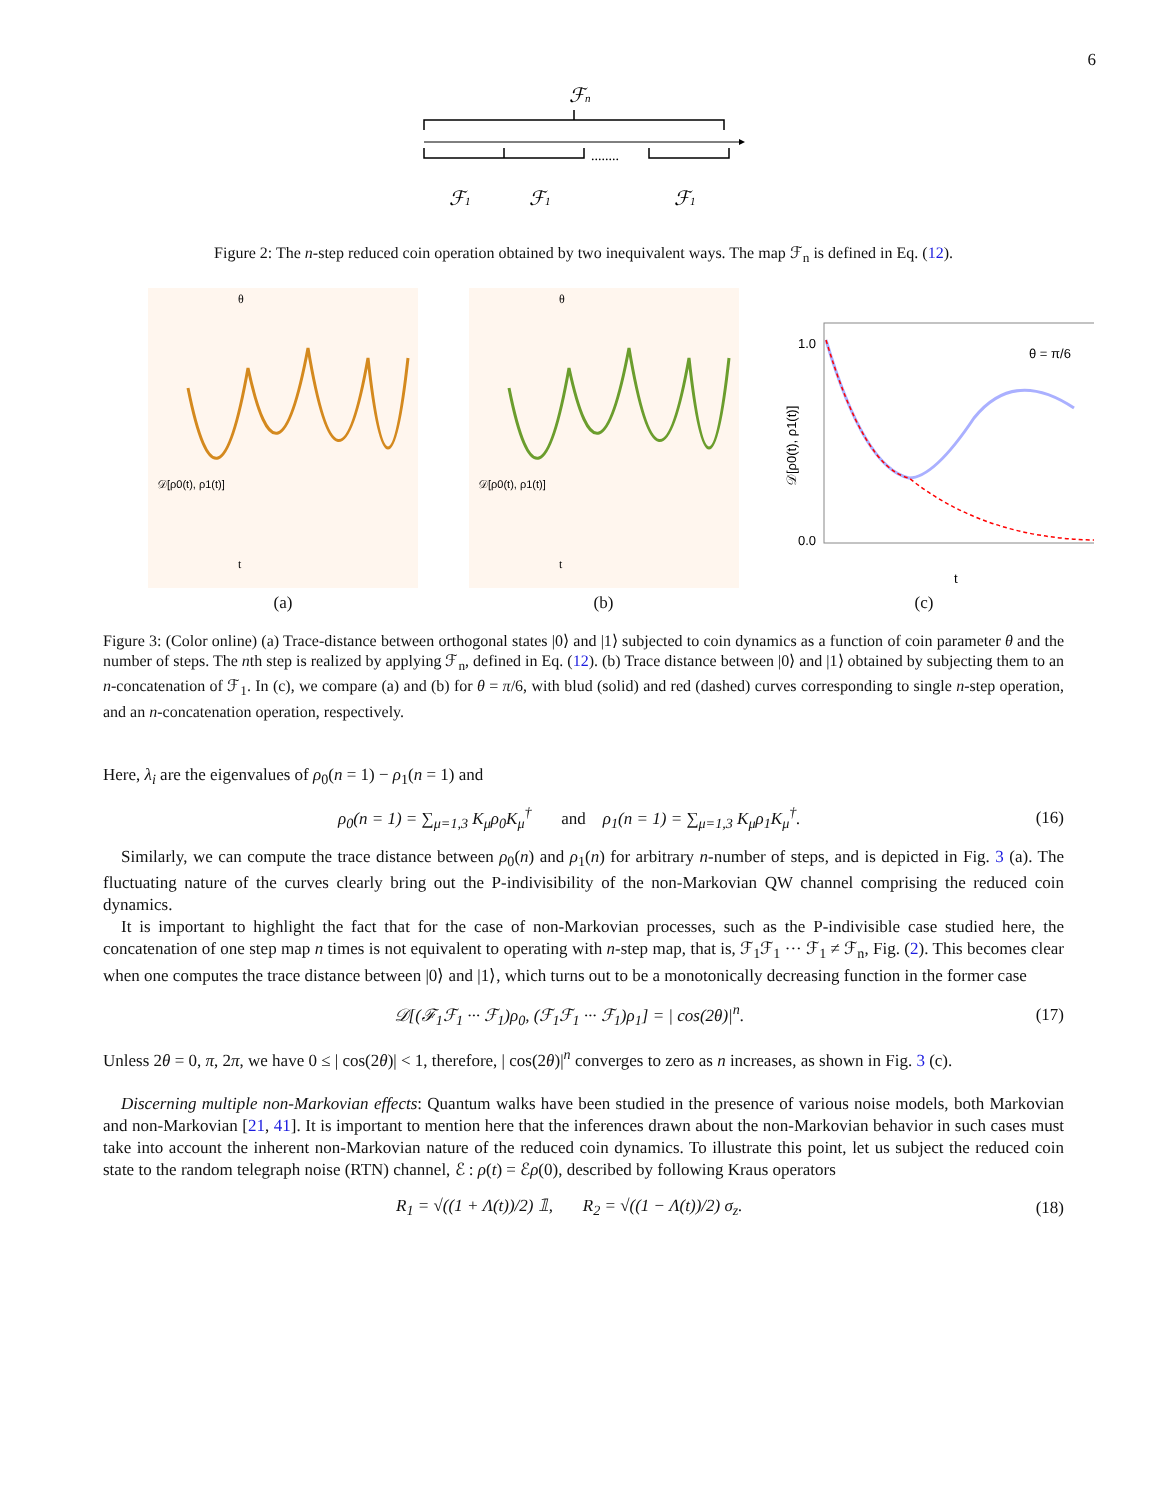6
ℱn
........
ℱ1
ℱ1
ℱ1
Figure 2: The n-step reduced coin operation obtained by two inequivalent ways. The map ℱ<sub>n</sub> is defined in Eq. (12).
𝒟[ρ0(t), ρ1(t)]
t
θ
(a)
𝒟[ρ0(t), ρ1(t)]
t
θ
(b)
θ = π/6
1.0
0.0
t
𝒟[ρ0(t), ρ1(t)]
(c)
Figure 3: (Color online) (a) Trace-distance between orthogonal states |0⟩ and |1⟩ subjected to coin dynamics as a function of coin parameter θ and the number of steps. The nth step is realized by applying ℱ<sub>n</sub>, defined in Eq. (12). (b) Trace distance between |0⟩ and |1⟩ obtained by subjecting them to an n-concatenation of ℱ<sub>1</sub>. In (c), we compare (a) and (b) for θ = π/6, with blud (solid) and red (dashed) curves corresponding to single n-step operation, and an n-concatenation operation, respectively.
Here, λ<sub>i</sub> are the eigenvalues of ρ<sub>0</sub>(n = 1) − ρ<sub>1</sub>(n = 1) and
ρ<sub>0</sub>(n = 1) = ∑<sub>μ=1,3</sub> K<sub>μ</sub>ρ<sub>0</sub>K<sub>μ</sub><sup>†</sup> and ρ<sub>1</sub>(n = 1) = ∑<sub>μ=1,3</sub> K<sub>μ</sub>ρ<sub>1</sub>K<sub>μ</sub><sup>†</sup>. (16)
Similarly, we can compute the trace distance between ρ<sub>0</sub>(n) and ρ<sub>1</sub>(n) for arbitrary n-number of steps, and is depicted in Fig. 3 (a). The fluctuating nature of the curves clearly bring out the P-indivisibility of the non-Markovian QW channel comprising the reduced coin dynamics.
It is important to highlight the fact that for the case of non-Markovian processes, such as the P-indivisible case studied here, the concatenation of one step map n times is not equivalent to operating with n-step map, that is, ℱ<sub>1</sub>ℱ<sub>1</sub> ··· ℱ<sub>1</sub> ≠ ℱ<sub>n</sub>, Fig. (2). This becomes clear when one computes the trace distance between |0⟩ and |1⟩, which turns out to be a monotonically decreasing function in the former case
𝒟[(ℱ<sub>1</sub>ℱ<sub>1</sub> ··· ℱ<sub>1</sub>)ρ<sub>0</sub>, (ℱ<sub>1</sub>ℱ<sub>1</sub> ··· ℱ<sub>1</sub>)ρ<sub>1</sub>] = | cos(2θ)|<sup>n</sup>. (17)
Unless 2θ = 0, π, 2π, we have 0 ≤ | cos(2θ)| < 1, therefore, | cos(2θ)|<sup>n</sup> converges to zero as n increases, as shown in Fig. 3 (c).
Discerning multiple non-Markovian effects: Quantum walks have been studied in the presence of various noise models, both Markovian and non-Markovian [21, 41]. It is important to mention here that the inferences drawn about the non-Markovian behavior in such cases must take into account the inherent non-Markovian nature of the reduced coin dynamics. To illustrate this point, let us subject the reduced coin state to the random telegraph noise (RTN) channel, ℰ : ρ(t) = ℰρ(0), described by following Kraus operators
R<sub>1</sub> = √((1 + Λ(t))/2) 𝟙, R<sub>2</sub> = √((1 − Λ(t))/2) σ<sub>z</sub>. (18)